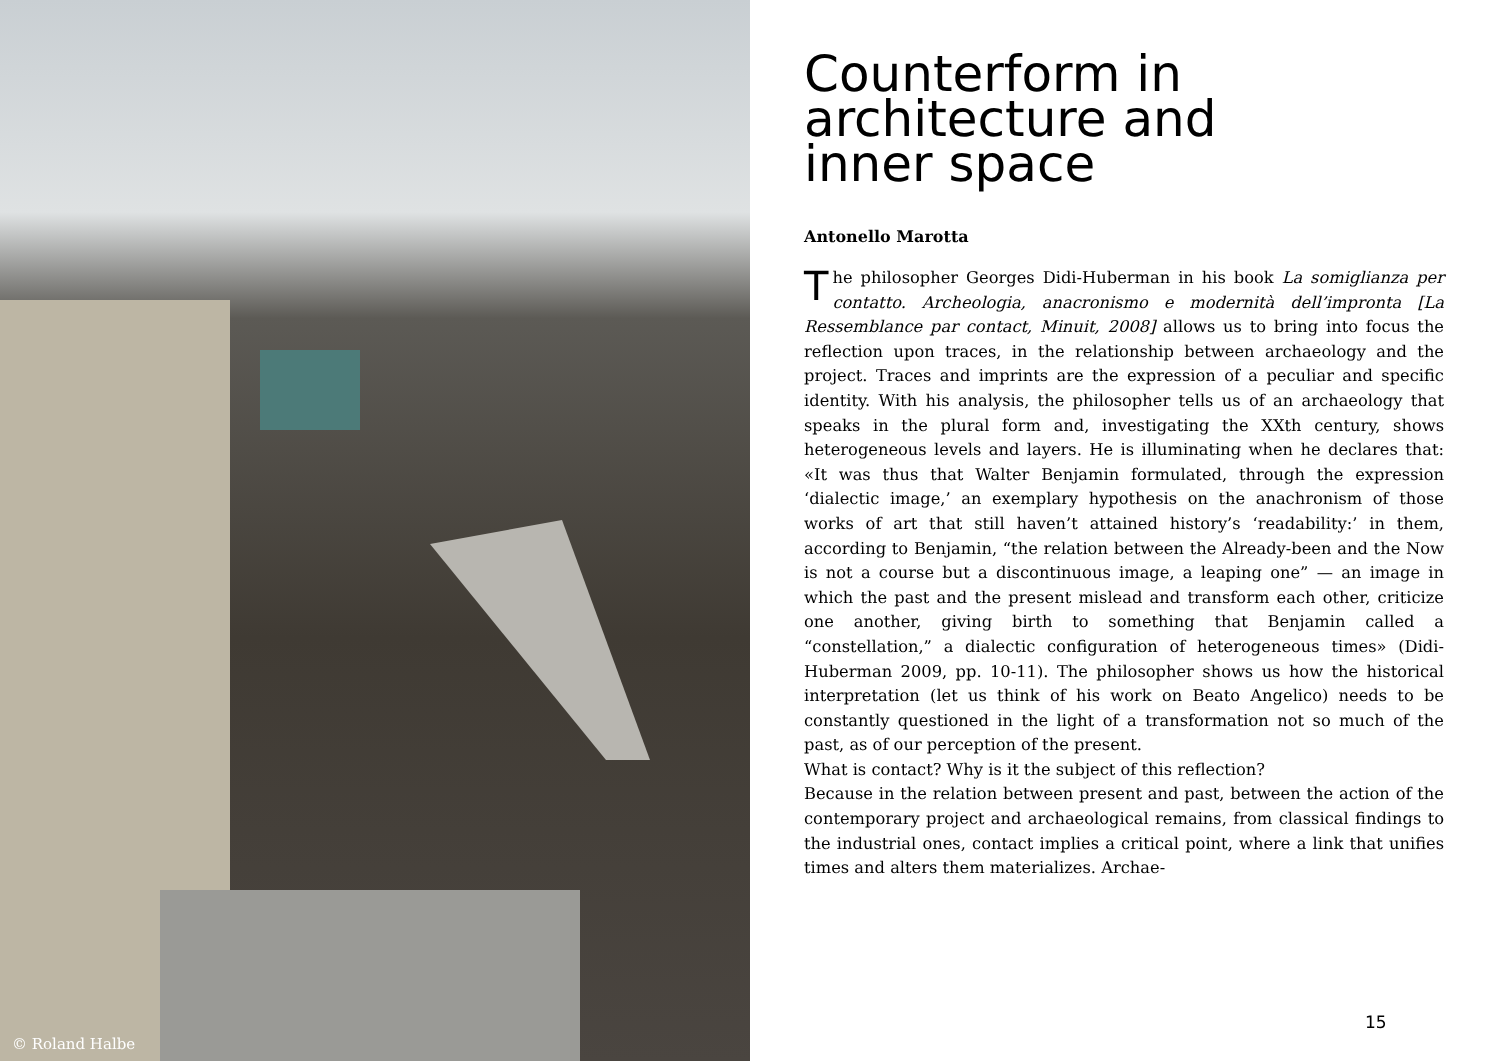© Roland Halbe
Counterform in
architecture and
inner space
Antonello Marotta
The philosopher Georges Didi-Huberman in his book La somiglianza per contatto. Archeologia, anacronismo e modernità dell’impronta [La Ressemblance par contact, Minuit, 2008] allows us to bring into focus the reflection upon traces, in the relationship between archaeology and the project. Traces and imprints are the expression of a peculiar and specific identity. With his analysis, the philosopher tells us of an archaeology that speaks in the plural form and, investigating the XXth century, shows heterogeneous levels and layers. He is illuminating when he declares that: «It was thus that Walter Benjamin formulated, through the expression ‘dialectic image,’ an exemplary hypothesis on the anachronism of those works of art that still haven’t attained history’s ‘readability:’ in them, according to Benjamin, “the relation between the Already-been and the Now is not a course but a discontinuous image, a leaping one” — an image in which the past and the present mislead and transform each other, criticize one another, giving birth to something that Benjamin called a “constellation,” a dialectic configuration of heterogeneous times» (Didi-Huberman 2009, pp. 10-11). The philosopher shows us how the historical interpretation (let us think of his work on Beato Angelico) needs to be constantly questioned in the light of a transformation not so much of the past, as of our perception of the present.
What is contact? Why is it the subject of this reflection?
Because in the relation between present and past, between the action of the contemporary project and archaeological remains, from classical findings to the industrial ones, contact implies a critical point, where a link that unifies times and alters them materializes. Archae-
15